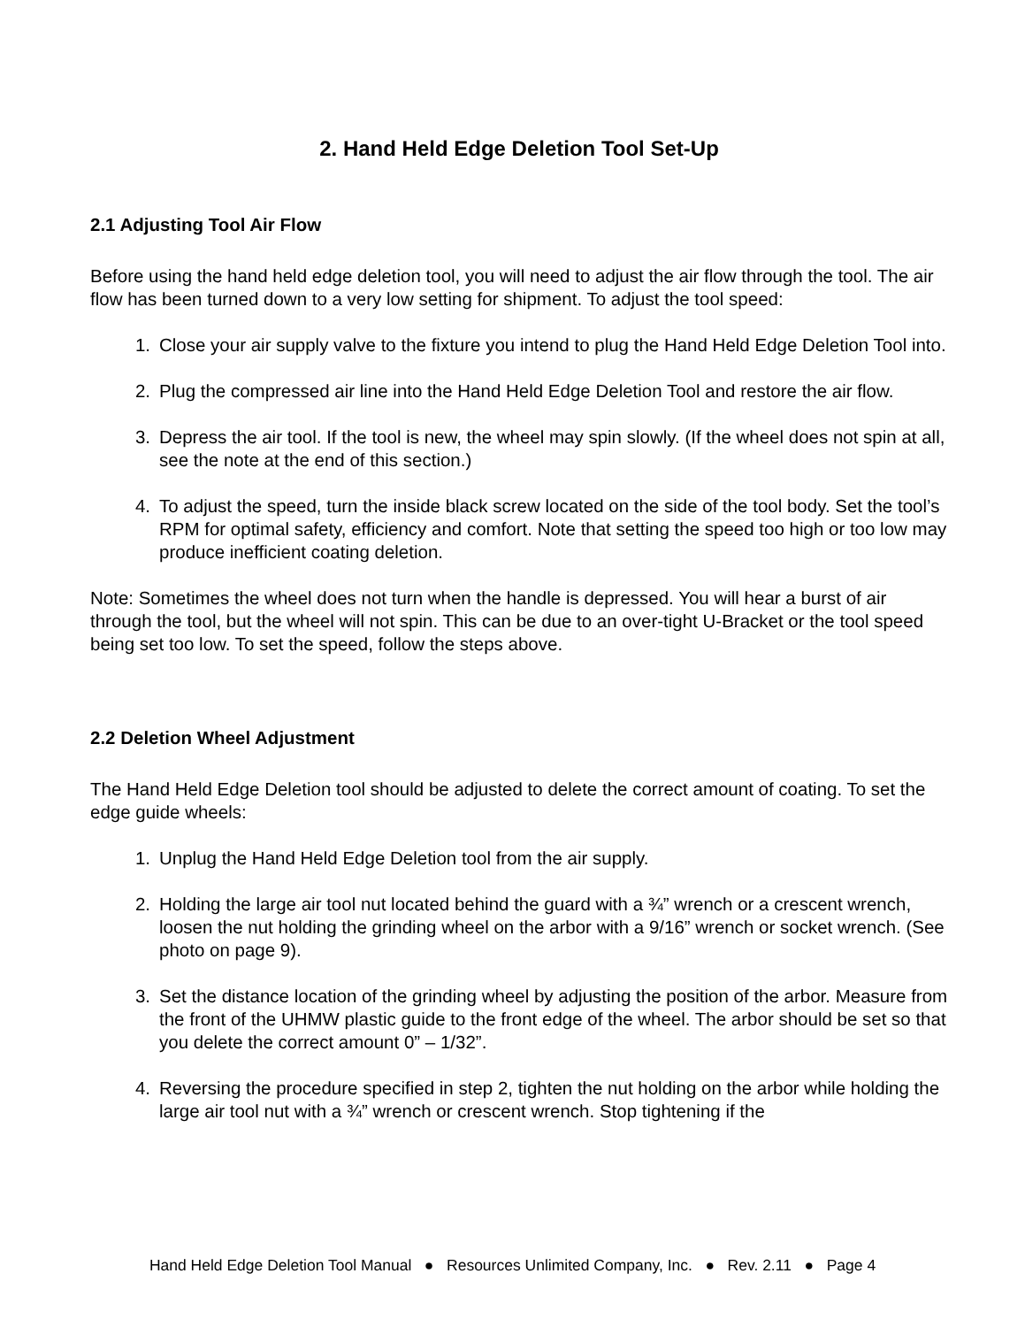2. Hand Held Edge Deletion Tool Set-Up
2.1 Adjusting Tool Air Flow
Before using the hand held edge deletion tool, you will need to adjust the air flow through the tool. The air flow has been turned down to a very low setting for shipment. To adjust the tool speed:
1. Close your air supply valve to the fixture you intend to plug the Hand Held Edge Deletion Tool into.
2. Plug the compressed air line into the Hand Held Edge Deletion Tool and restore the air flow.
3. Depress the air tool. If the tool is new, the wheel may spin slowly. (If the wheel does not spin at all, see the note at the end of this section.)
4. To adjust the speed, turn the inside black screw located on the side of the tool body. Set the tool’s RPM for optimal safety, efficiency and comfort. Note that setting the speed too high or too low may produce inefficient coating deletion.
Note: Sometimes the wheel does not turn when the handle is depressed. You will hear a burst of air through the tool, but the wheel will not spin. This can be due to an over-tight U-Bracket or the tool speed being set too low. To set the speed, follow the steps above.
2.2 Deletion Wheel Adjustment
The Hand Held Edge Deletion tool should be adjusted to delete the correct amount of coating. To set the edge guide wheels:
1. Unplug the Hand Held Edge Deletion tool from the air supply.
2. Holding the large air tool nut located behind the guard with a ¾” wrench or a crescent wrench, loosen the nut holding the grinding wheel on the arbor with a 9/16” wrench or socket wrench. (See photo on page 9).
3. Set the distance location of the grinding wheel by adjusting the position of the arbor. Measure from the front of the UHMW plastic guide to the front edge of the wheel. The arbor should be set so that you delete the correct amount 0” – 1/32”.
4. Reversing the procedure specified in step 2, tighten the nut holding on the arbor while holding the large air tool nut with a ¾” wrench or crescent wrench. Stop tightening if the
Hand Held Edge Deletion Tool Manual ● Resources Unlimited Company, Inc. ● Rev. 2.11 ● Page 4